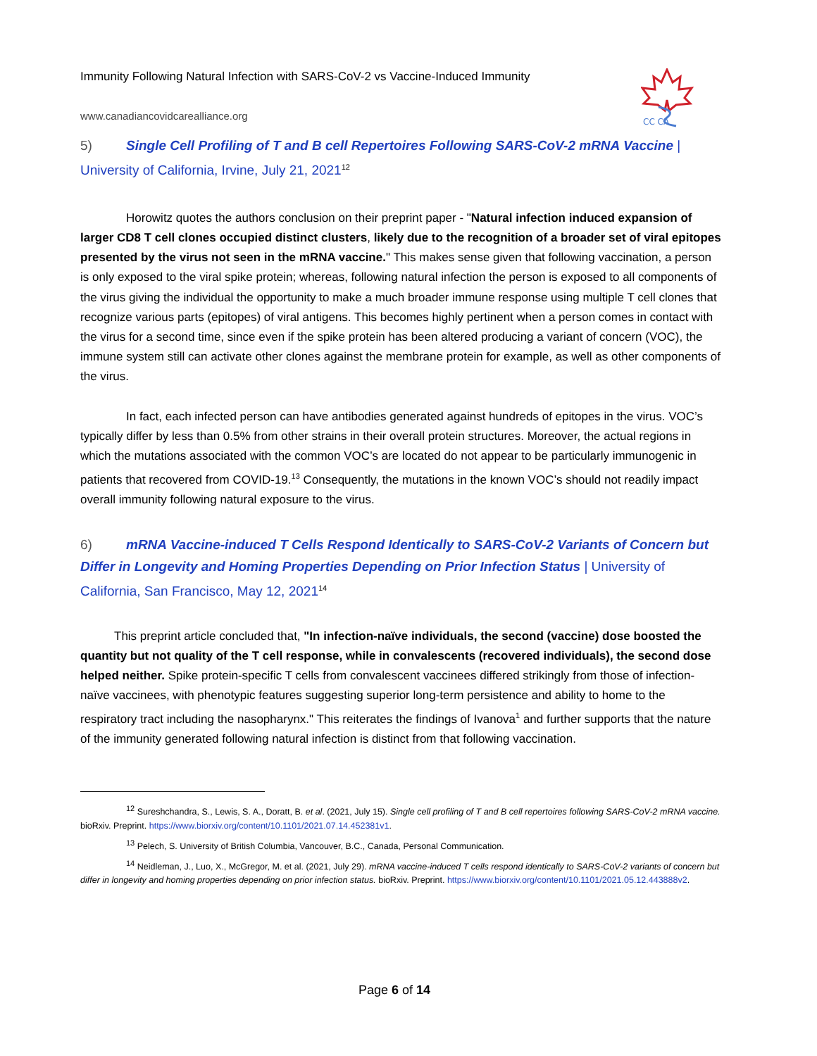CC CA
Immunity Following Natural Infection with SARS-CoV-2 vs Vaccine-Induced Immunity
www.canadiancovidcarealliance.org
5) Single Cell Profiling of T and B cell Repertoires Following SARS-CoV-2 mRNA Vaccine | University of California, Irvine, July 21, 2021<sup>12</sup>
Horowitz quotes the authors conclusion on their preprint paper - "Natural infection induced expansion of larger CD8 T cell clones occupied distinct clusters, likely due to the recognition of a broader set of viral epitopes presented by the virus not seen in the mRNA vaccine." This makes sense given that following vaccination, a person is only exposed to the viral spike protein; whereas, following natural infection the person is exposed to all components of the virus giving the individual the opportunity to make a much broader immune response using multiple T cell clones that recognize various parts (epitopes) of viral antigens. This becomes highly pertinent when a person comes in contact with the virus for a second time, since even if the spike protein has been altered producing a variant of concern (VOC), the immune system still can activate other clones against the membrane protein for example, as well as other components of the virus.
In fact, each infected person can have antibodies generated against hundreds of epitopes in the virus. VOC’s typically differ by less than 0.5% from other strains in their overall protein structures. Moreover, the actual regions in which the mutations associated with the common VOC’s are located do not appear to be particularly immunogenic in patients that recovered from COVID-19.<sup>13</sup> Consequently, the mutations in the known VOC’s should not readily impact overall immunity following natural exposure to the virus.
6) mRNA Vaccine-induced T Cells Respond Identically to SARS-CoV-2 Variants of Concern but Differ in Longevity and Homing Properties Depending on Prior Infection Status | University of California, San Francisco, May 12, 2021<sup>14</sup>
This preprint article concluded that, "In infection-naïve individuals, the second (vaccine) dose boosted the quantity but not quality of the T cell response, while in convalescents (recovered individuals), the second dose helped neither. Spike protein-specific T cells from convalescent vaccinees differed strikingly from those of infection-naïve vaccinees, with phenotypic features suggesting superior long-term persistence and ability to home to the respiratory tract including the nasopharynx." This reiterates the findings of Ivanova<sup>1</sup> and further supports that the nature of the immunity generated following natural infection is distinct from that following vaccination.
<sup>12</sup> Sureshchandra, S., Lewis, S. A., Doratt, B. et al. (2021, July 15). Single cell profiling of T and B cell repertoires following SARS-CoV-2 mRNA vaccine. bioRxiv. Preprint. https://www.biorxiv.org/content/10.1101/2021.07.14.452381v1.
<sup>13</sup> Pelech, S. University of British Columbia, Vancouver, B.C., Canada, Personal Communication.
<sup>14</sup> Neidleman, J., Luo, X., McGregor, M. et al. (2021, July 29). mRNA vaccine-induced T cells respond identically to SARS-CoV-2 variants of concern but differ in longevity and homing properties depending on prior infection status. bioRxiv. Preprint. https://www.biorxiv.org/content/10.1101/2021.05.12.443888v2.
Page 6 of 14